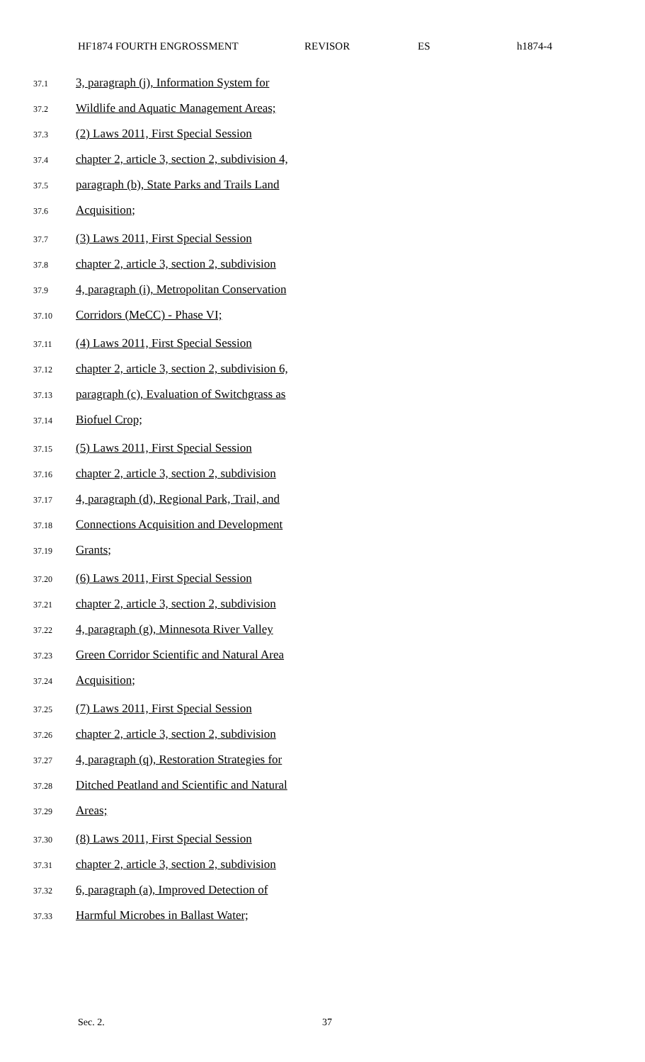HF1874 FOURTH ENGROSSMENT REVISOR ES h1874-4
37.1
3, paragraph (j), Information System for
37.2
Wildlife and Aquatic Management Areas;
37.3
(2) Laws 2011, First Special Session
37.4
chapter 2, article 3, section 2, subdivision 4,
37.5
paragraph (b), State Parks and Trails Land
37.6
Acquisition;
37.7
(3) Laws 2011, First Special Session
37.8
chapter 2, article 3, section 2, subdivision
37.9
4, paragraph (i), Metropolitan Conservation
37.10
Corridors (MeCC) - Phase VI;
37.11
(4) Laws 2011, First Special Session
37.12
chapter 2, article 3, section 2, subdivision 6,
37.13
paragraph (c), Evaluation of Switchgrass as
37.14
Biofuel Crop;
37.15
(5) Laws 2011, First Special Session
37.16
chapter 2, article 3, section 2, subdivision
37.17
4, paragraph (d), Regional Park, Trail, and
37.18
Connections Acquisition and Development
37.19
Grants;
37.20
(6) Laws 2011, First Special Session
37.21
chapter 2, article 3, section 2, subdivision
37.22
4, paragraph (g), Minnesota River Valley
37.23
Green Corridor Scientific and Natural Area
37.24
Acquisition;
37.25
(7) Laws 2011, First Special Session
37.26
chapter 2, article 3, section 2, subdivision
37.27
4, paragraph (q), Restoration Strategies for
37.28
Ditched Peatland and Scientific and Natural
37.29
Areas;
37.30
(8) Laws 2011, First Special Session
37.31
chapter 2, article 3, section 2, subdivision
37.32
6, paragraph (a), Improved Detection of
37.33
Harmful Microbes in Ballast Water;
Sec. 2. 37